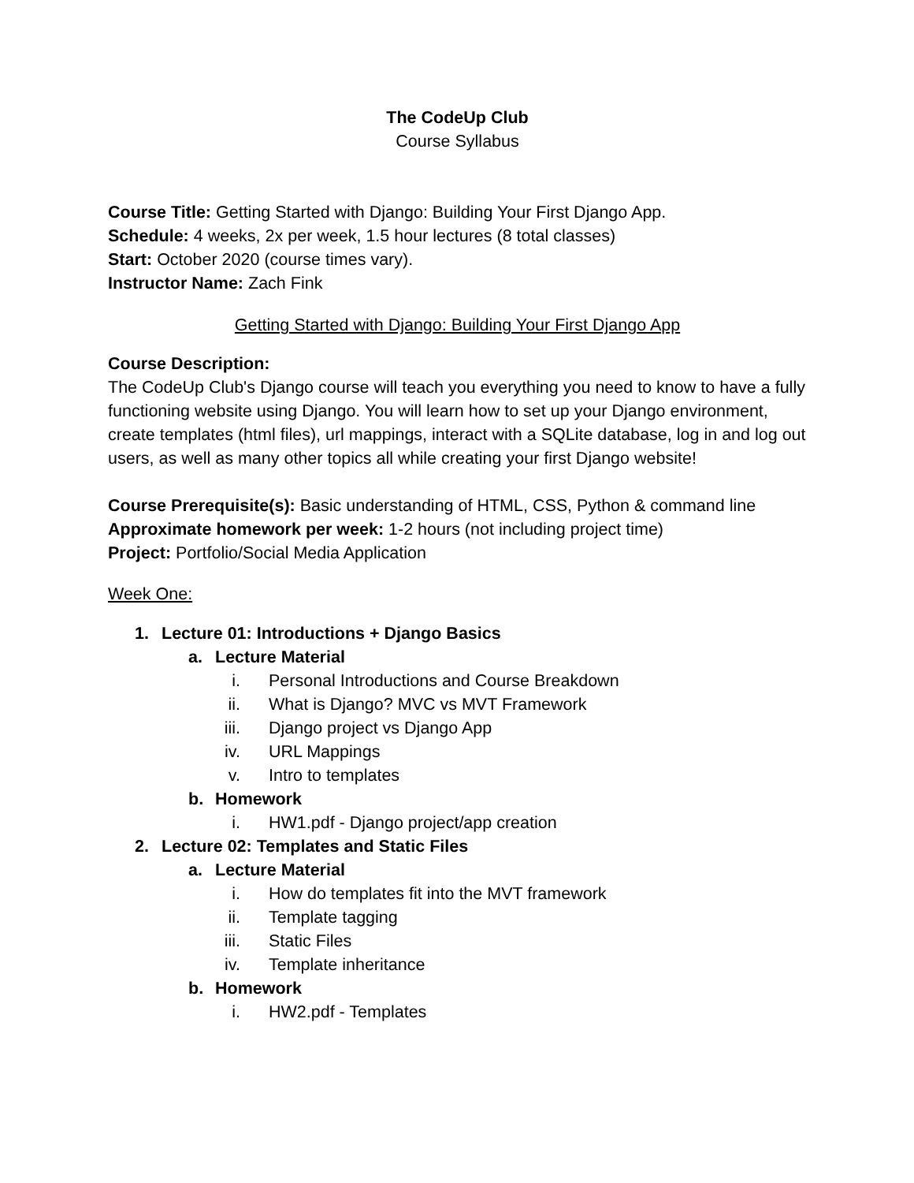The CodeUp Club
Course Syllabus
Course Title: Getting Started with Django: Building Your First Django App.
Schedule: 4 weeks, 2x per week, 1.5 hour lectures (8 total classes)
Start: October 2020 (course times vary).
Instructor Name: Zach Fink
Getting Started with Django: Building Your First Django App
Course Description:
The CodeUp Club's Django course will teach you everything you need to know to have a fully functioning website using Django. You will learn how to set up your Django environment, create templates (html files), url mappings, interact with a SQLite database, log in and log out users, as well as many other topics all while creating your first Django website!
Course Prerequisite(s): Basic understanding of HTML, CSS, Python & command line
Approximate homework per week: 1-2 hours (not including project time)
Project: Portfolio/Social Media Application
Week One:
1. Lecture 01: Introductions + Django Basics
a. Lecture Material
i. Personal Introductions and Course Breakdown
ii. What is Django? MVC vs MVT Framework
iii. Django project vs Django App
iv. URL Mappings
v. Intro to templates
b. Homework
i. HW1.pdf - Django project/app creation
2. Lecture 02: Templates and Static Files
a. Lecture Material
i. How do templates fit into the MVT framework
ii. Template tagging
iii. Static Files
iv. Template inheritance
b. Homework
i. HW2.pdf - Templates